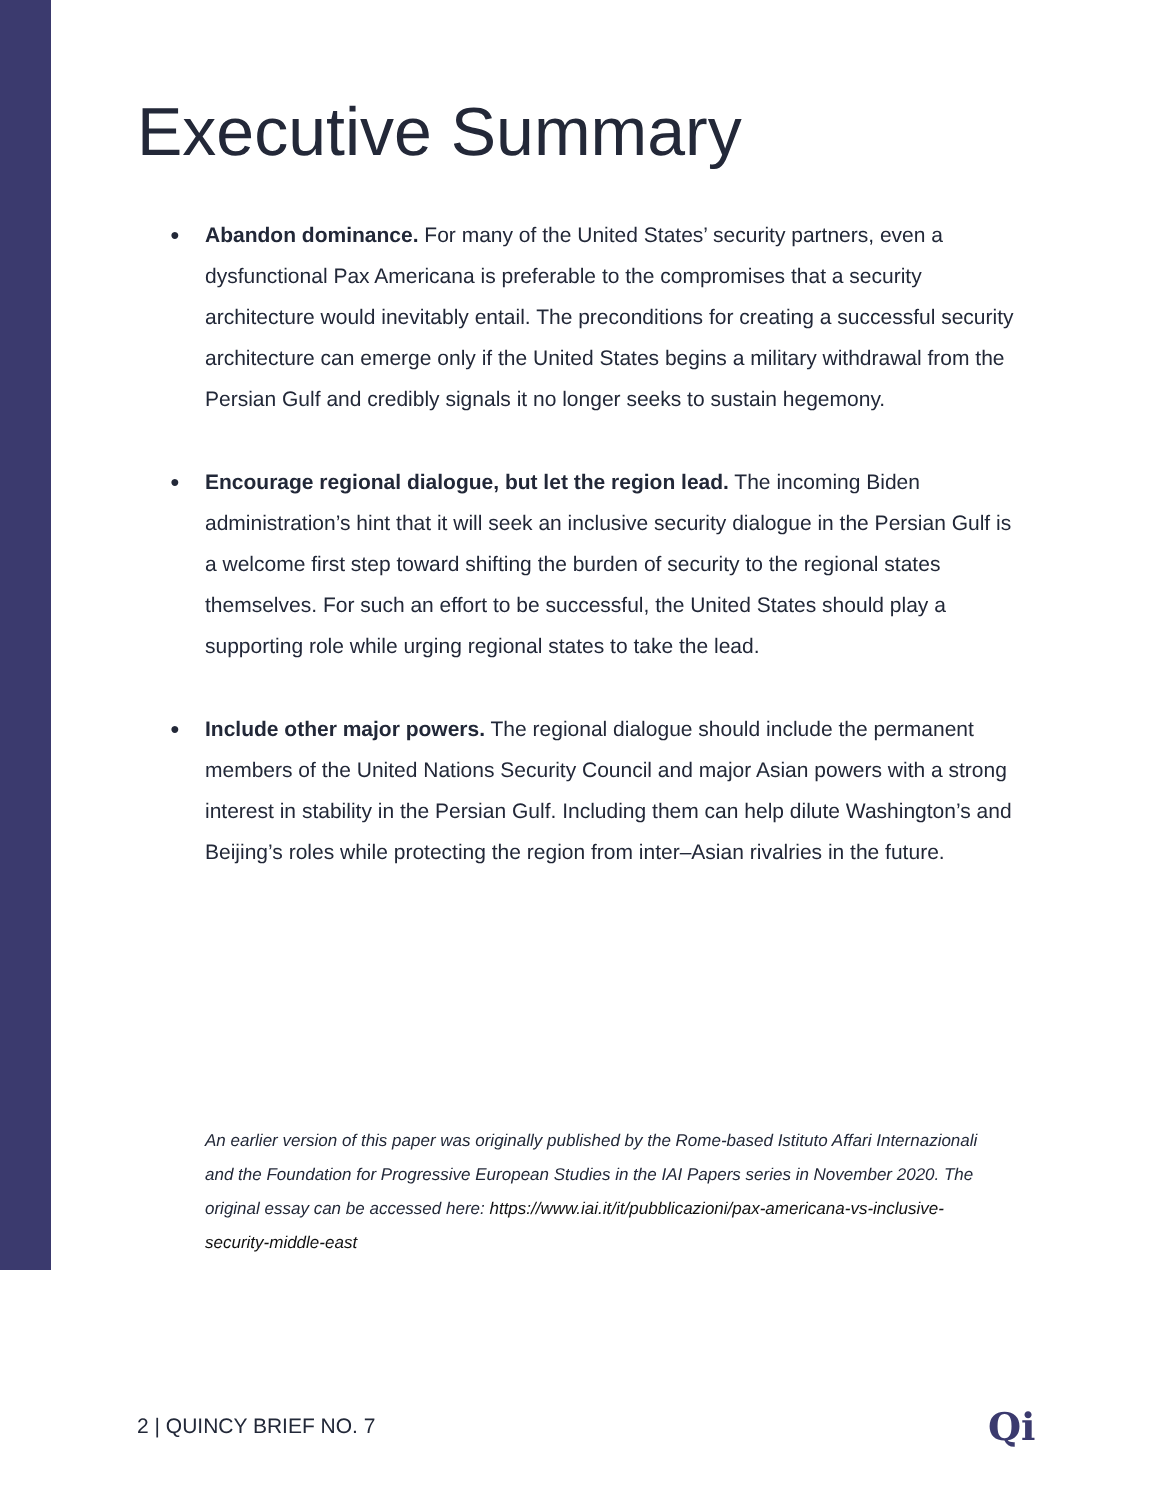Executive Summary
● Abandon dominance. For many of the United States’ security partners, even a dysfunctional Pax Americana is preferable to the compromises that a security architecture would inevitably entail. The preconditions for creating a successful security architecture can emerge only if the United States begins a military withdrawal from the Persian Gulf and credibly signals it no longer seeks to sustain hegemony.
● Encourage regional dialogue, but let the region lead. The incoming Biden administration’s hint that it will seek an inclusive security dialogue in the Persian Gulf is a welcome first step toward shifting the burden of security to the regional states themselves. For such an effort to be successful, the United States should play a supporting role while urging regional states to take the lead.
● Include other major powers. The regional dialogue should include the permanent members of the United Nations Security Council and major Asian powers with a strong interest in stability in the Persian Gulf. Including them can help dilute Washington’s and Beijing’s roles while protecting the region from inter–Asian rivalries in the future.
An earlier version of this paper was originally published by the Rome-based Istituto Affari Internazionali and the Foundation for Progressive European Studies in the IAI Papers series in November 2020. The original essay can be accessed here: https://www.iai.it/it/pubblicazioni/pax-americana-vs-inclusive-security-middle-east
2 | QUINCY BRIEF NO. 7 Qi